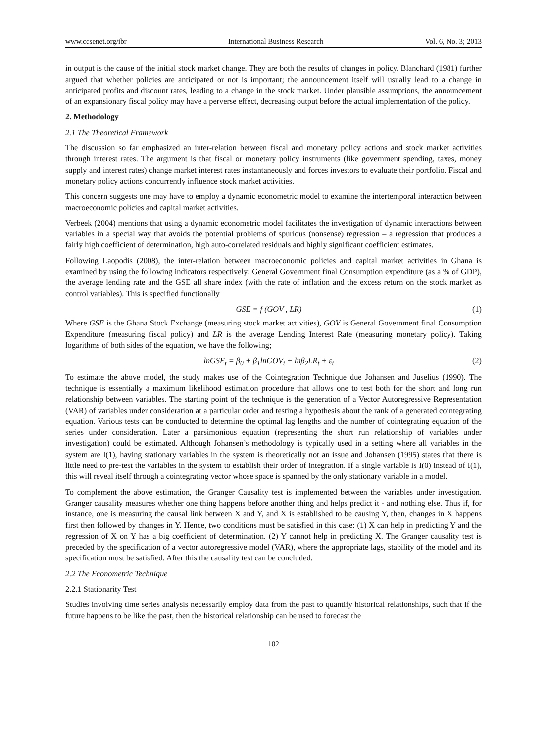www.ccsenet.org/ibr International Business Research Vol. 6, No. 3; 2013
in output is the cause of the initial stock market change. They are both the results of changes in policy. Blanchard (1981) further argued that whether policies are anticipated or not is important; the announcement itself will usually lead to a change in anticipated profits and discount rates, leading to a change in the stock market. Under plausible assumptions, the announcement of an expansionary fiscal policy may have a perverse effect, decreasing output before the actual implementation of the policy.
2. Methodology
2.1 The Theoretical Framework
The discussion so far emphasized an inter-relation between fiscal and monetary policy actions and stock market activities through interest rates. The argument is that fiscal or monetary policy instruments (like government spending, taxes, money supply and interest rates) change market interest rates instantaneously and forces investors to evaluate their portfolio. Fiscal and monetary policy actions concurrently influence stock market activities.
This concern suggests one may have to employ a dynamic econometric model to examine the intertemporal interaction between macroeconomic policies and capital market activities.
Verbeek (2004) mentions that using a dynamic econometric model facilitates the investigation of dynamic interactions between variables in a special way that avoids the potential problems of spurious (nonsense) regression – a regression that produces a fairly high coefficient of determination, high auto-correlated residuals and highly significant coefficient estimates.
Following Laopodis (2008), the inter-relation between macroeconomic policies and capital market activities in Ghana is examined by using the following indicators respectively: General Government final Consumption expenditure (as a % of GDP), the average lending rate and the GSE all share index (with the rate of inflation and the excess return on the stock market as control variables). This is specified functionally
GSE = f (GOV , LR) (1)
Where GSE is the Ghana Stock Exchange (measuring stock market activities), GOV is General Government final Consumption Expenditure (measuring fiscal policy) and LR is the average Lending Interest Rate (measuring monetary policy). Taking logarithms of both sides of the equation, we have the following;
lnGSE<sub>t</sub> = β<sub>0</sub> + β<sub>1</sub>lnGOV<sub>t</sub> + lnβ<sub>2</sub>LR<sub>t</sub> + ε<sub>t</sub> (2)
To estimate the above model, the study makes use of the Cointegration Technique due Johansen and Juselius (1990). The technique is essentially a maximum likelihood estimation procedure that allows one to test both for the short and long run relationship between variables. The starting point of the technique is the generation of a Vector Autoregressive Representation (VAR) of variables under consideration at a particular order and testing a hypothesis about the rank of a generated cointegrating equation. Various tests can be conducted to determine the optimal lag lengths and the number of cointegrating equation of the series under consideration. Later a parsimonious equation (representing the short run relationship of variables under investigation) could be estimated. Although Johansen’s methodology is typically used in a setting where all variables in the system are I(1), having stationary variables in the system is theoretically not an issue and Johansen (1995) states that there is little need to pre-test the variables in the system to establish their order of integration. If a single variable is I(0) instead of I(1), this will reveal itself through a cointegrating vector whose space is spanned by the only stationary variable in a model.
To complement the above estimation, the Granger Causality test is implemented between the variables under investigation. Granger causality measures whether one thing happens before another thing and helps predict it - and nothing else. Thus if, for instance, one is measuring the causal link between X and Y, and X is established to be causing Y, then, changes in X happens first then followed by changes in Y. Hence, two conditions must be satisfied in this case: (1) X can help in predicting Y and the regression of X on Y has a big coefficient of determination. (2) Y cannot help in predicting X. The Granger causality test is preceded by the specification of a vector autoregressive model (VAR), where the appropriate lags, stability of the model and its specification must be satisfied. After this the causality test can be concluded.
2.2 The Econometric Technique
2.2.1 Stationarity Test
Studies involving time series analysis necessarily employ data from the past to quantify historical relationships, such that if the future happens to be like the past, then the historical relationship can be used to forecast the
102